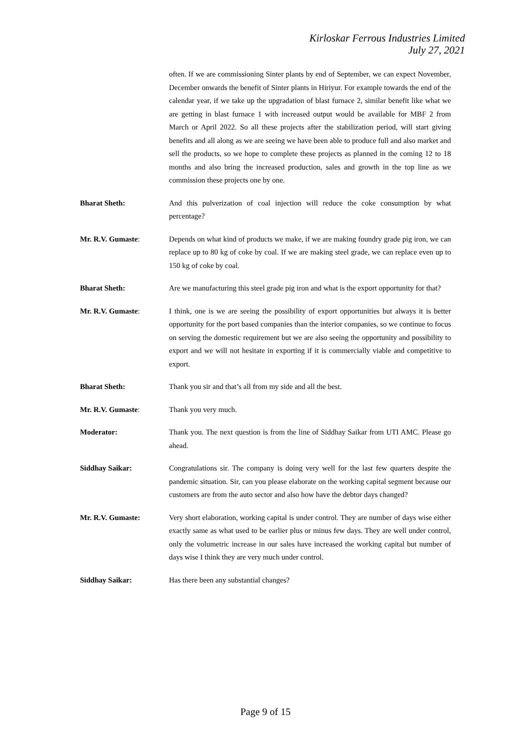Kirloskar Ferrous Industries Limited
July 27, 2021
often. If we are commissioning Sinter plants by end of September, we can expect November, December onwards the benefit of Sinter plants in Hiriyur. For example towards the end of the calendar year, if we take up the upgradation of blast furnace 2, similar benefit like what we are getting in blast furnace 1 with increased output would be available for MBF 2 from March or April 2022. So all these projects after the stabilization period, will start giving benefits and all along as we are seeing we have been able to produce full and also market and sell the products, so we hope to complete these projects as planned in the coming 12 to 18 months and also bring the increased production, sales and growth in the top line as we commission these projects one by one.
Bharat Sheth: And this pulverization of coal injection will reduce the coke consumption by what percentage?
Mr. R.V. Gumaste: Depends on what kind of products we make, if we are making foundry grade pig iron, we can replace up to 80 kg of coke by coal. If we are making steel grade, we can replace even up to 150 kg of coke by coal.
Bharat Sheth: Are we manufacturing this steel grade pig iron and what is the export opportunity for that?
Mr. R.V. Gumaste: I think, one is we are seeing the possibility of export opportunities but always it is better opportunity for the port based companies than the interior companies, so we continue to focus on serving the domestic requirement but we are also seeing the opportunity and possibility to export and we will not hesitate in exporting if it is commercially viable and competitive to export.
Bharat Sheth: Thank you sir and that’s all from my side and all the best.
Mr. R.V. Gumaste: Thank you very much.
Moderator: Thank you. The next question is from the line of Siddhay Saikar from UTI AMC. Please go ahead.
Siddhay Saikar: Congratulations sir. The company is doing very well for the last few quarters despite the pandemic situation. Sir, can you please elaborate on the working capital segment because our customers are from the auto sector and also how have the debtor days changed?
Mr. R.V. Gumaste: Very short elaboration, working capital is under control. They are number of days wise either exactly same as what used to be earlier plus or minus few days. They are well under control, only the volumetric increase in our sales have increased the working capital but number of days wise I think they are very much under control.
Siddhay Saikar: Has there been any substantial changes?
Page 9 of 15